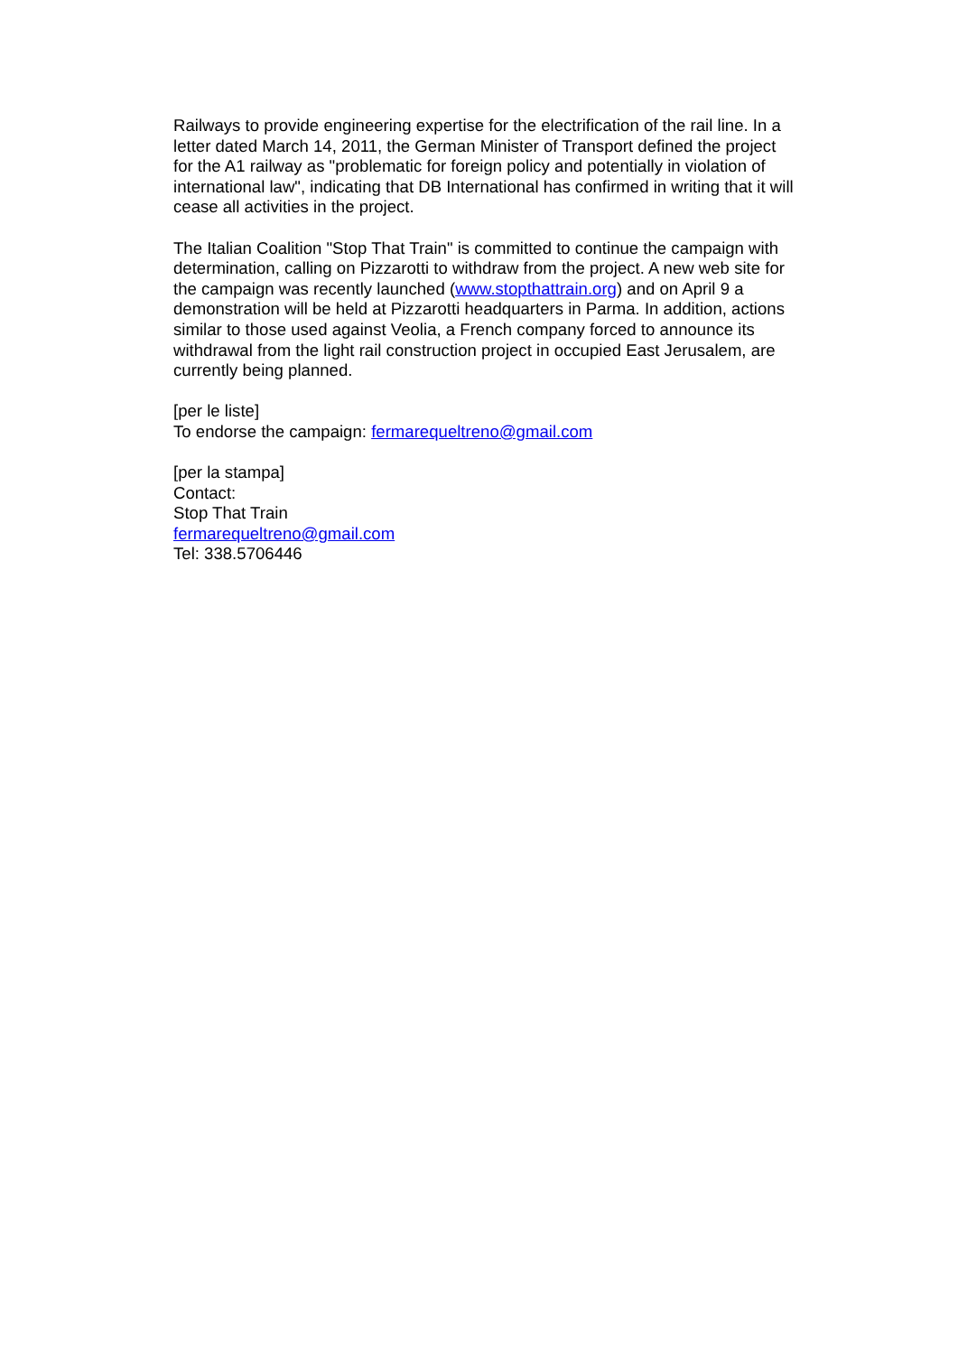Railways to provide engineering expertise for the electrification of the rail line. In a letter dated March 14, 2011, the German Minister of Transport defined the project for the A1 railway as "problematic for foreign policy and potentially in violation of international law", indicating that DB International has confirmed in writing that it will cease all activities in the project.
The Italian Coalition "Stop That Train" is committed to continue the campaign with determination, calling on Pizzarotti to withdraw from the project. A new web site for the campaign was recently launched (www.stopthattrain.org) and on April 9 a demonstration will be held at Pizzarotti headquarters in Parma. In addition, actions similar to those used against Veolia, a French company forced to announce its withdrawal from the light rail construction project in occupied East Jerusalem, are currently being planned.
[per le liste]
To endorse the campaign: fermarequeltreno@gmail.com
[per la stampa]
Contact:
Stop That Train
fermarequeltreno@gmail.com
Tel: 338.5706446